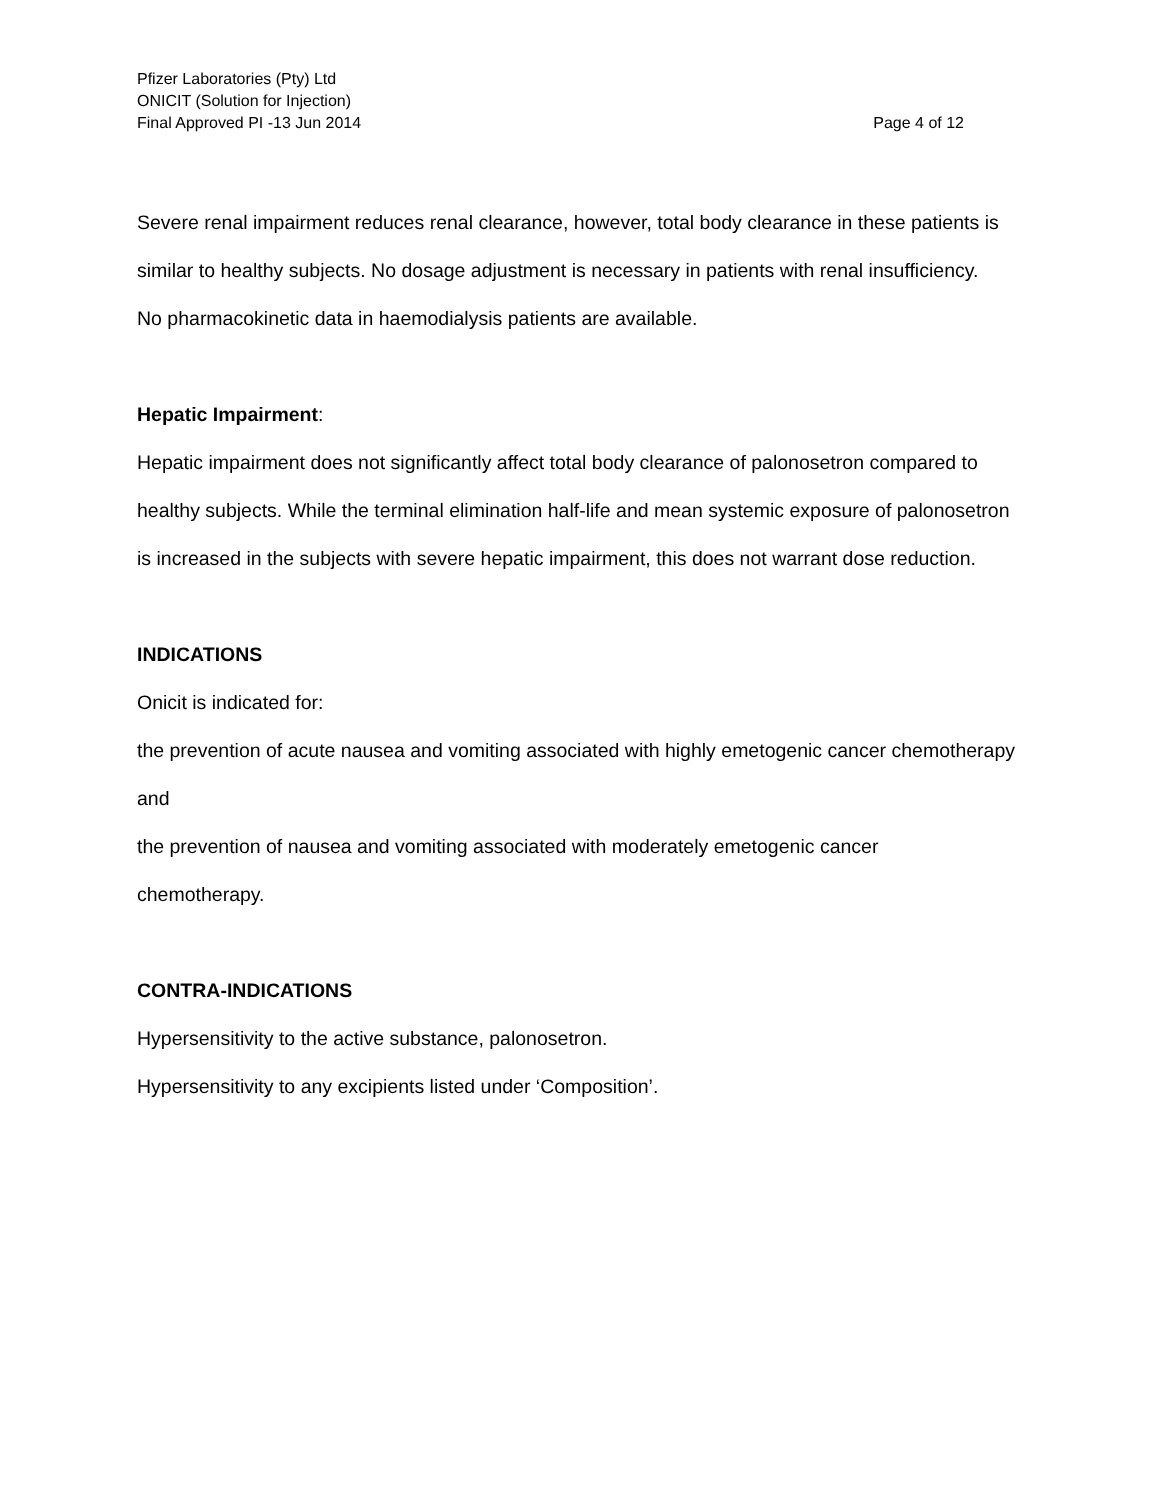Pfizer Laboratories (Pty) Ltd
ONICIT (Solution for Injection)
Final Approved PI -13 Jun 2014 Page 4 of 12
Severe renal impairment reduces renal clearance, however, total body clearance in these patients is similar to healthy subjects. No dosage adjustment is necessary in patients with renal insufficiency.
No pharmacokinetic data in haemodialysis patients are available.
Hepatic Impairment:
Hepatic impairment does not significantly affect total body clearance of palonosetron compared to healthy subjects. While the terminal elimination half-life and mean systemic exposure of palonosetron is increased in the subjects with severe hepatic impairment, this does not warrant dose reduction.
INDICATIONS
Onicit is indicated for:
the prevention of acute nausea and vomiting associated with highly emetogenic cancer chemotherapy
and
the prevention of nausea and vomiting associated with moderately emetogenic cancer
chemotherapy.
CONTRA-INDICATIONS
Hypersensitivity to the active substance, palonosetron.
Hypersensitivity to any excipients listed under ‘Composition’.